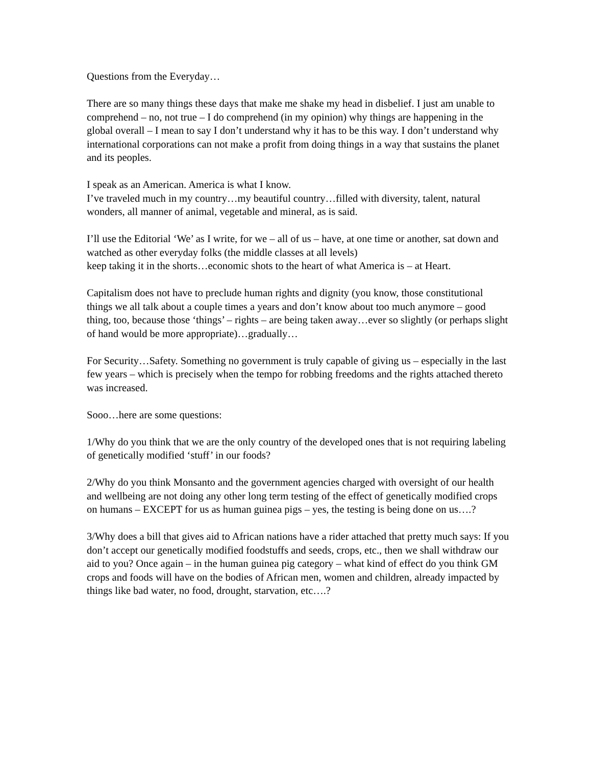Questions from the Everyday…
There are so many things these days that make me shake my head in disbelief. I just am unable to comprehend – no, not true – I do comprehend (in my opinion) why things are happening in the global overall – I mean to say I don’t understand why it has to be this way. I don’t understand why international corporations can not make a profit from doing things in a way that sustains the planet and its peoples.
I speak as an American. America is what I know.
I’ve traveled much in my country…my beautiful country…filled with diversity, talent, natural wonders, all manner of animal, vegetable and mineral, as is said.
I’ll use the Editorial ‘We’ as I write, for we – all of us – have, at one time or another, sat down and watched as other everyday folks (the middle classes at all levels)
keep taking it in the shorts…economic shots to the heart of what America is – at Heart.
Capitalism does not have to preclude human rights and dignity (you know, those constitutional things we all talk about a couple times a years and don’t know about too much anymore – good thing, too, because those ‘things’ – rights – are being taken away…ever so slightly (or perhaps slight of hand would be more appropriate)…gradually…
For Security…Safety. Something no government is truly capable of giving us – especially in the last few years – which is precisely when the tempo for robbing freedoms and the rights attached thereto was increased.
Sooo…here are some questions:
1/Why do you think that we are the only country of the developed ones that is not requiring labeling of genetically modified ‘stuff’ in our foods?
2/Why do you think Monsanto and the government agencies charged with oversight of our health and wellbeing are not doing any other long term testing of the effect of genetically modified crops on humans – EXCEPT for us as human guinea pigs – yes, the testing is being done on us….?
3/Why does a bill that gives aid to African nations have a rider attached that pretty much says: If you don’t accept our genetically modified foodstuffs and seeds, crops, etc., then we shall withdraw our aid to you? Once again – in the human guinea pig category – what kind of effect do you think GM crops and foods will have on the bodies of African men, women and children, already impacted by things like bad water, no food, drought, starvation, etc….?